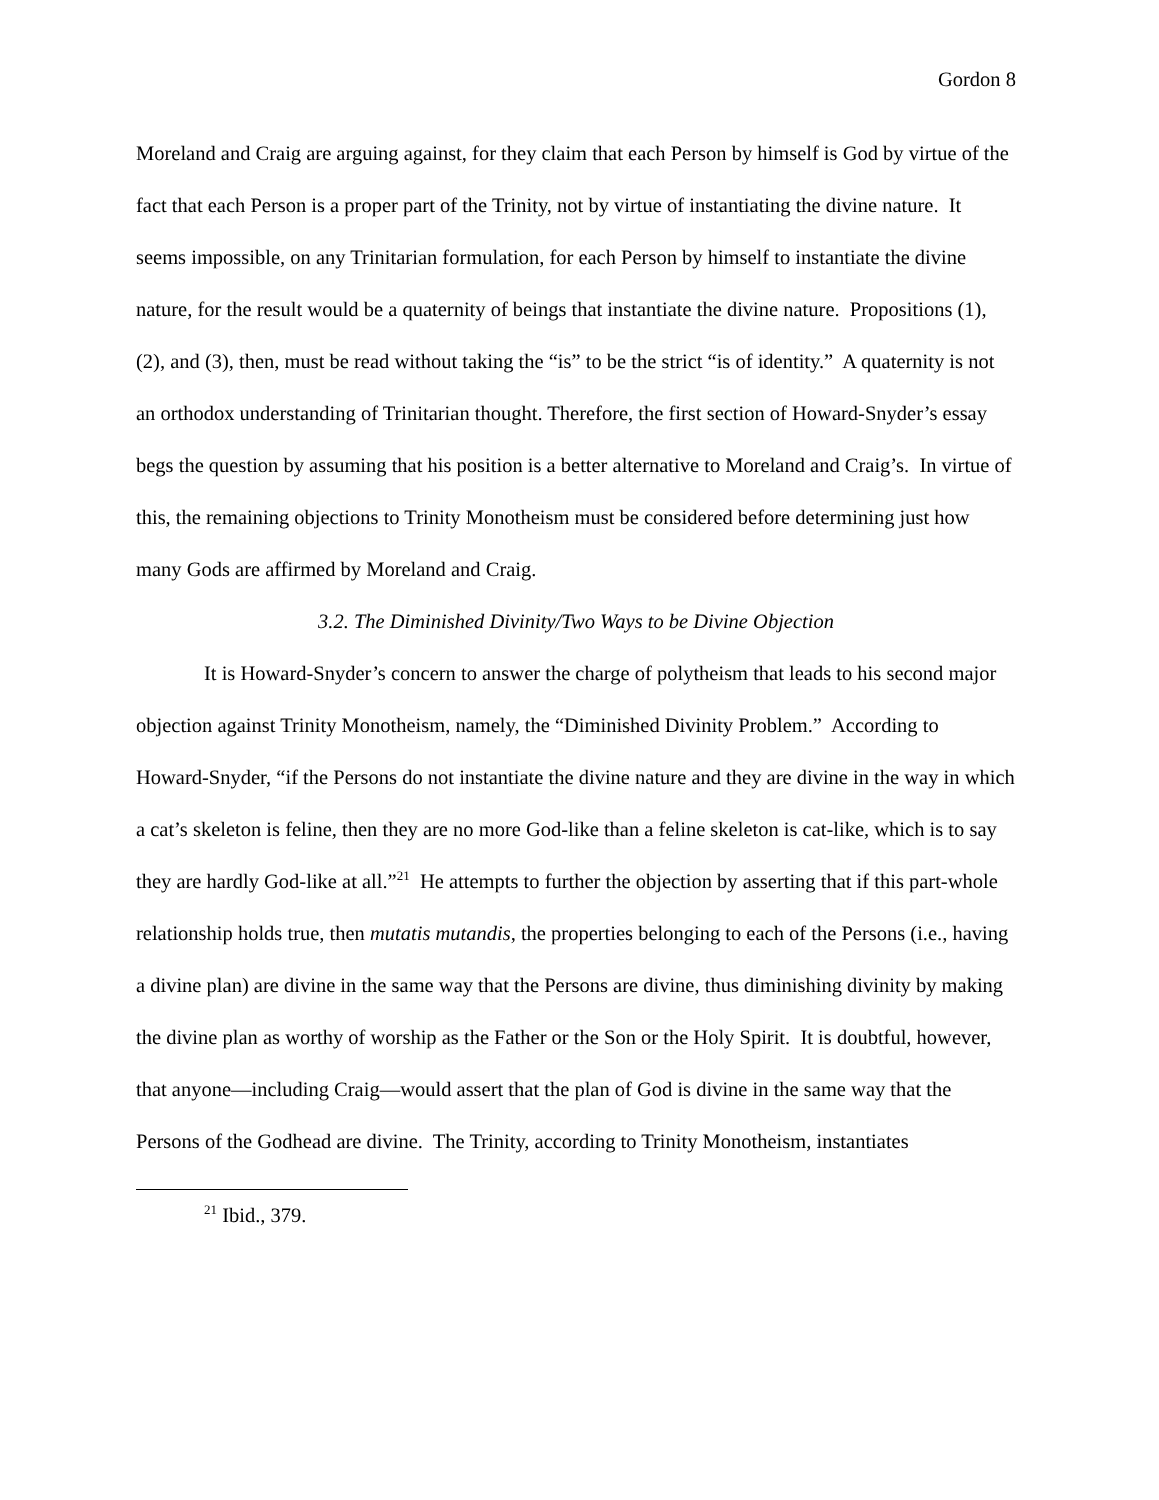Gordon 8
Moreland and Craig are arguing against, for they claim that each Person by himself is God by virtue of the fact that each Person is a proper part of the Trinity, not by virtue of instantiating the divine nature. It seems impossible, on any Trinitarian formulation, for each Person by himself to instantiate the divine nature, for the result would be a quaternity of beings that instantiate the divine nature. Propositions (1), (2), and (3), then, must be read without taking the “is” to be the strict “is of identity.” A quaternity is not an orthodox understanding of Trinitarian thought. Therefore, the first section of Howard-Snyder’s essay begs the question by assuming that his position is a better alternative to Moreland and Craig’s. In virtue of this, the remaining objections to Trinity Monotheism must be considered before determining just how many Gods are affirmed by Moreland and Craig.
3.2. The Diminished Divinity/Two Ways to be Divine Objection
It is Howard-Snyder’s concern to answer the charge of polytheism that leads to his second major objection against Trinity Monotheism, namely, the “Diminished Divinity Problem.” According to Howard-Snyder, “if the Persons do not instantiate the divine nature and they are divine in the way in which a cat’s skeleton is feline, then they are no more God-like than a feline skeleton is cat-like, which is to say they are hardly God-like at all.”<sup>21</sup> He attempts to further the objection by asserting that if this part-whole relationship holds true, then mutatis mutandis, the properties belonging to each of the Persons (i.e., having a divine plan) are divine in the same way that the Persons are divine, thus diminishing divinity by making the divine plan as worthy of worship as the Father or the Son or the Holy Spirit. It is doubtful, however, that anyone—including Craig—would assert that the plan of God is divine in the same way that the Persons of the Godhead are divine. The Trinity, according to Trinity Monotheism, instantiates
<sup>21</sup> Ibid., 379.